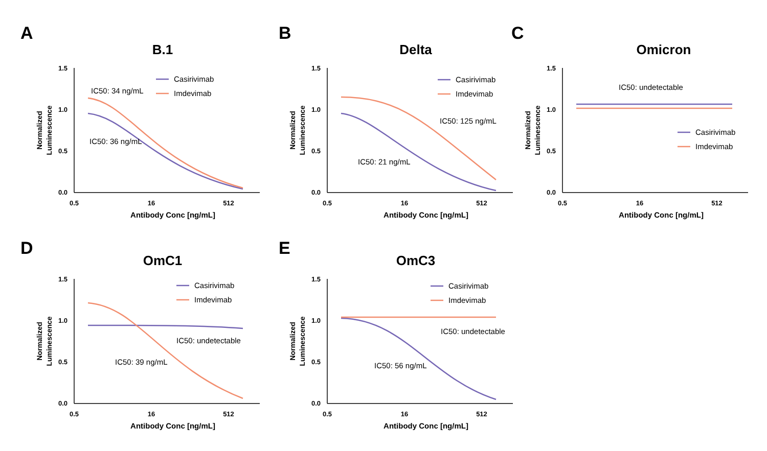1.5
1.0
0.5
0.0
0.5
16
512
Antibody Conc [ng/mL]
Normalized
Luminescence
A
B
C
D
E
B.1
Delta
Omicron
OmC1
OmC3
IC50: 34 ng/mL
IC50: 36 ng/mL
IC50: 125 ng/mL
IC50: 21 ng/mL
IC50: undetectable
IC50: undetectable
IC50: 39 ng/mL
IC50: undetectable
IC50: 56 ng/mL
Casirivimab
Imdevimab
Casirivimab
Imdevimab
Casirivimab
Imdevimab
Casirivimab
Imdevimab
Casirivimab
Imdevimab